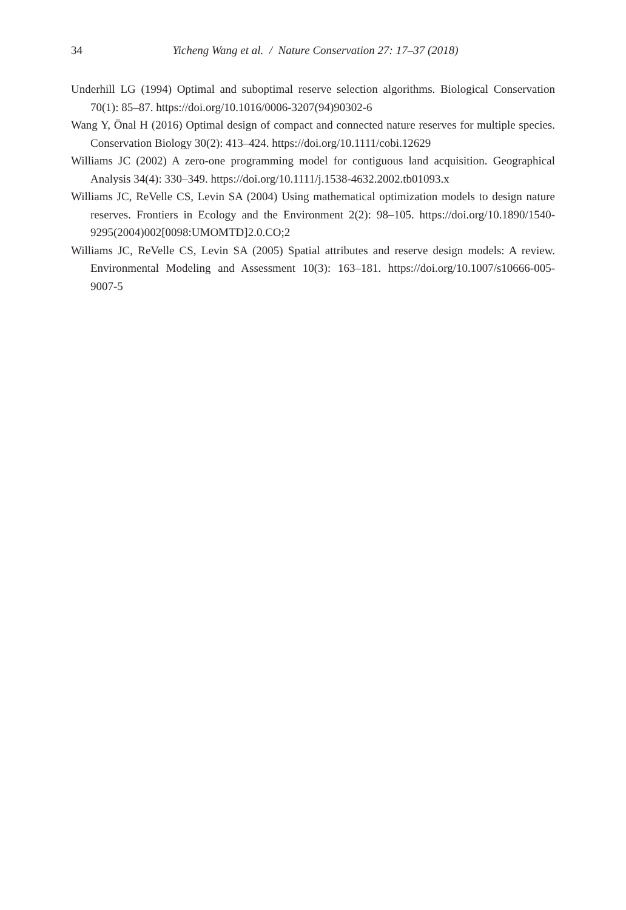34
Yicheng Wang et al. / Nature Conservation 27: 17–37 (2018)
Underhill LG (1994) Optimal and suboptimal reserve selection algorithms. Biological Conservation 70(1): 85–87. https://doi.org/10.1016/0006-3207(94)90302-6
Wang Y, Önal H (2016) Optimal design of compact and connected nature reserves for multiple species. Conservation Biology 30(2): 413–424. https://doi.org/10.1111/cobi.12629
Williams JC (2002) A zero-one programming model for contiguous land acquisition. Geographical Analysis 34(4): 330–349. https://doi.org/10.1111/j.1538-4632.2002.tb01093.x
Williams JC, ReVelle CS, Levin SA (2004) Using mathematical optimization models to design nature reserves. Frontiers in Ecology and the Environment 2(2): 98–105. https://doi.org/10.1890/1540-9295(2004)002[0098:UMOMTD]2.0.CO;2
Williams JC, ReVelle CS, Levin SA (2005) Spatial attributes and reserve design models: A review. Environmental Modeling and Assessment 10(3): 163–181. https://doi.org/10.1007/s10666-005-9007-5